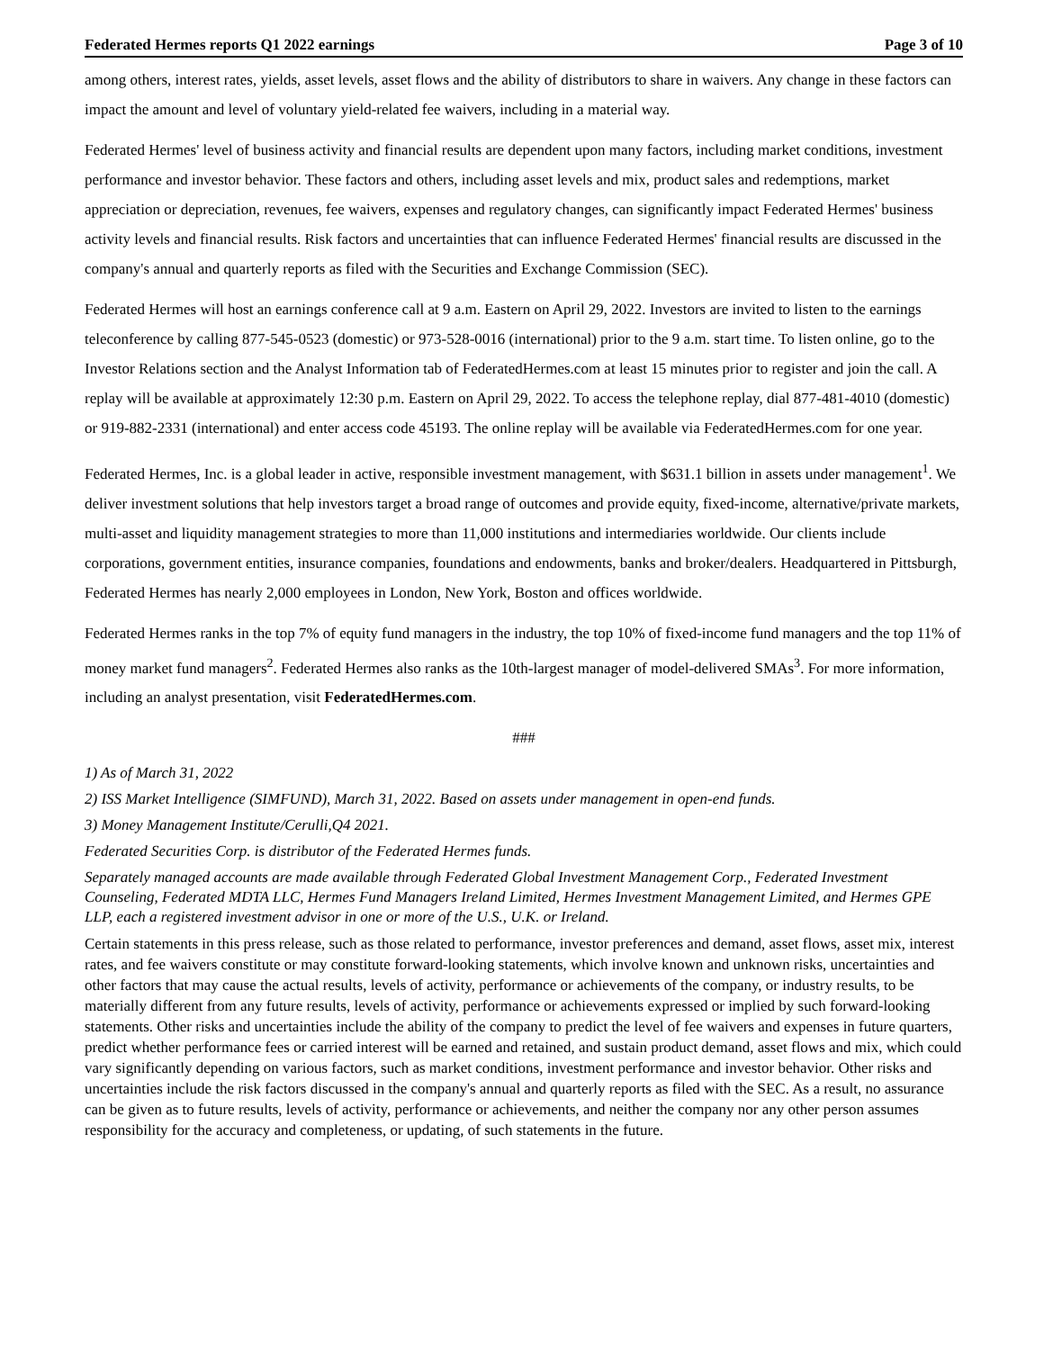Federated Hermes reports Q1 2022 earnings Page 3 of 10
among others, interest rates, yields, asset levels, asset flows and the ability of distributors to share in waivers. Any change in these factors can impact the amount and level of voluntary yield-related fee waivers, including in a material way.
Federated Hermes' level of business activity and financial results are dependent upon many factors, including market conditions, investment performance and investor behavior. These factors and others, including asset levels and mix, product sales and redemptions, market appreciation or depreciation, revenues, fee waivers, expenses and regulatory changes, can significantly impact Federated Hermes' business activity levels and financial results. Risk factors and uncertainties that can influence Federated Hermes' financial results are discussed in the company's annual and quarterly reports as filed with the Securities and Exchange Commission (SEC).
Federated Hermes will host an earnings conference call at 9 a.m. Eastern on April 29, 2022. Investors are invited to listen to the earnings teleconference by calling 877-545-0523 (domestic) or 973-528-0016 (international) prior to the 9 a.m. start time. To listen online, go to the Investor Relations section and the Analyst Information tab of FederatedHermes.com at least 15 minutes prior to register and join the call. A replay will be available at approximately 12:30 p.m. Eastern on April 29, 2022. To access the telephone replay, dial 877-481-4010 (domestic) or 919-882-2331 (international) and enter access code 45193. The online replay will be available via FederatedHermes.com for one year.
Federated Hermes, Inc. is a global leader in active, responsible investment management, with $631.1 billion in assets under management<sup>1</sup>. We deliver investment solutions that help investors target a broad range of outcomes and provide equity, fixed-income, alternative/private markets, multi-asset and liquidity management strategies to more than 11,000 institutions and intermediaries worldwide. Our clients include corporations, government entities, insurance companies, foundations and endowments, banks and broker/dealers. Headquartered in Pittsburgh, Federated Hermes has nearly 2,000 employees in London, New York, Boston and offices worldwide.
Federated Hermes ranks in the top 7% of equity fund managers in the industry, the top 10% of fixed-income fund managers and the top 11% of money market fund managers<sup>2</sup>. Federated Hermes also ranks as the 10th-largest manager of model-delivered SMAs<sup>3</sup>. For more information, including an analyst presentation, visit FederatedHermes.com.
###
1) As of March 31, 2022
2) ISS Market Intelligence (SIMFUND), March 31, 2022. Based on assets under management in open-end funds.
3) Money Management Institute/Cerulli,Q4 2021.
Federated Securities Corp. is distributor of the Federated Hermes funds.
Separately managed accounts are made available through Federated Global Investment Management Corp., Federated Investment Counseling, Federated MDTA LLC, Hermes Fund Managers Ireland Limited, Hermes Investment Management Limited, and Hermes GPE LLP, each a registered investment advisor in one or more of the U.S., U.K. or Ireland.
Certain statements in this press release, such as those related to performance, investor preferences and demand, asset flows, asset mix, interest rates, and fee waivers constitute or may constitute forward-looking statements, which involve known and unknown risks, uncertainties and other factors that may cause the actual results, levels of activity, performance or achievements of the company, or industry results, to be materially different from any future results, levels of activity, performance or achievements expressed or implied by such forward-looking statements. Other risks and uncertainties include the ability of the company to predict the level of fee waivers and expenses in future quarters, predict whether performance fees or carried interest will be earned and retained, and sustain product demand, asset flows and mix, which could vary significantly depending on various factors, such as market conditions, investment performance and investor behavior. Other risks and uncertainties include the risk factors discussed in the company's annual and quarterly reports as filed with the SEC. As a result, no assurance can be given as to future results, levels of activity, performance or achievements, and neither the company nor any other person assumes responsibility for the accuracy and completeness, or updating, of such statements in the future.